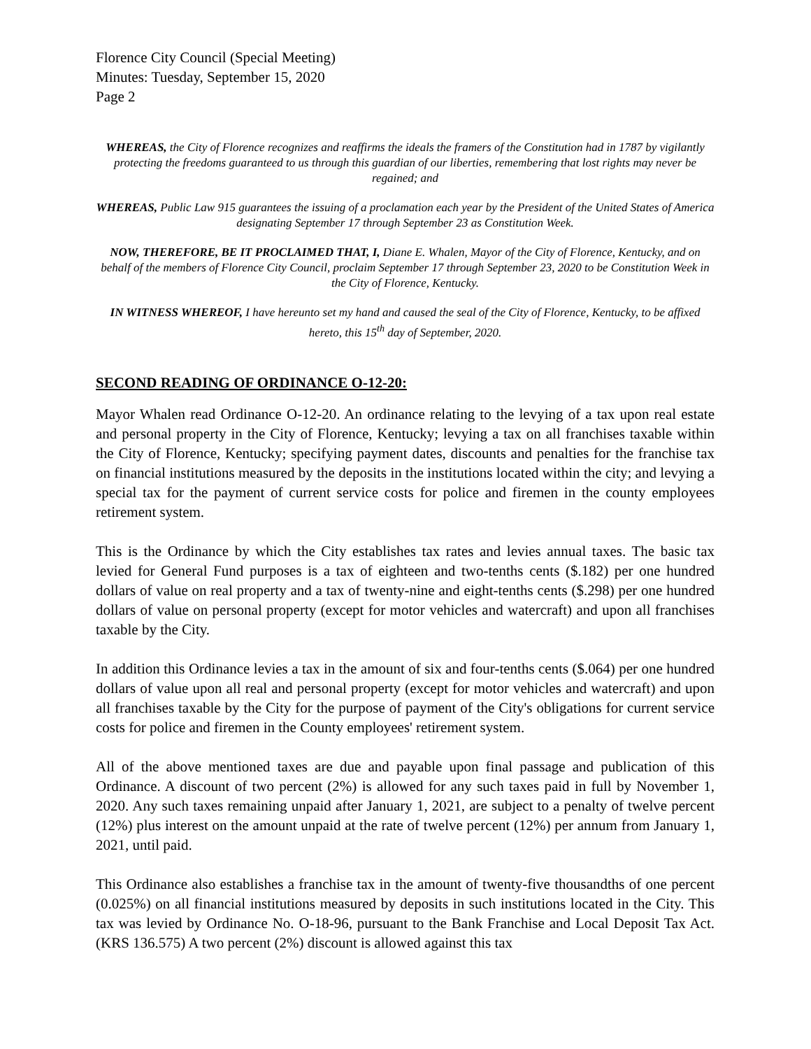Florence City Council (Special Meeting)
Minutes: Tuesday, September 15, 2020
Page 2
WHEREAS, the City of Florence recognizes and reaffirms the ideals the framers of the Constitution had in 1787 by vigilantly protecting the freedoms guaranteed to us through this guardian of our liberties, remembering that lost rights may never be regained; and
WHEREAS, Public Law 915 guarantees the issuing of a proclamation each year by the President of the United States of America designating September 17 through September 23 as Constitution Week.
NOW, THEREFORE, BE IT PROCLAIMED THAT, I, Diane E. Whalen, Mayor of the City of Florence, Kentucky, and on behalf of the members of Florence City Council, proclaim September 17 through September 23, 2020 to be Constitution Week in the City of Florence, Kentucky.
IN WITNESS WHEREOF, I have hereunto set my hand and caused the seal of the City of Florence, Kentucky, to be affixed hereto, this 15<sup>th</sup> day of September, 2020.
SECOND READING OF ORDINANCE O-12-20:
Mayor Whalen read Ordinance O-12-20. An ordinance relating to the levying of a tax upon real estate and personal property in the City of Florence, Kentucky; levying a tax on all franchises taxable within the City of Florence, Kentucky; specifying payment dates, discounts and penalties for the franchise tax on financial institutions measured by the deposits in the institutions located within the city; and levying a special tax for the payment of current service costs for police and firemen in the county employees retirement system.
This is the Ordinance by which the City establishes tax rates and levies annual taxes. The basic tax levied for General Fund purposes is a tax of eighteen and two-tenths cents ($.182) per one hundred dollars of value on real property and a tax of twenty-nine and eight-tenths cents ($.298) per one hundred dollars of value on personal property (except for motor vehicles and watercraft) and upon all franchises taxable by the City.
In addition this Ordinance levies a tax in the amount of six and four-tenths cents ($.064) per one hundred dollars of value upon all real and personal property (except for motor vehicles and watercraft) and upon all franchises taxable by the City for the purpose of payment of the City's obligations for current service costs for police and firemen in the County employees' retirement system.
All of the above mentioned taxes are due and payable upon final passage and publication of this Ordinance. A discount of two percent (2%) is allowed for any such taxes paid in full by November 1, 2020. Any such taxes remaining unpaid after January 1, 2021, are subject to a penalty of twelve percent (12%) plus interest on the amount unpaid at the rate of twelve percent (12%) per annum from January 1, 2021, until paid.
This Ordinance also establishes a franchise tax in the amount of twenty-five thousandths of one percent (0.025%) on all financial institutions measured by deposits in such institutions located in the City. This tax was levied by Ordinance No. O-18-96, pursuant to the Bank Franchise and Local Deposit Tax Act. (KRS 136.575) A two percent (2%) discount is allowed against this tax